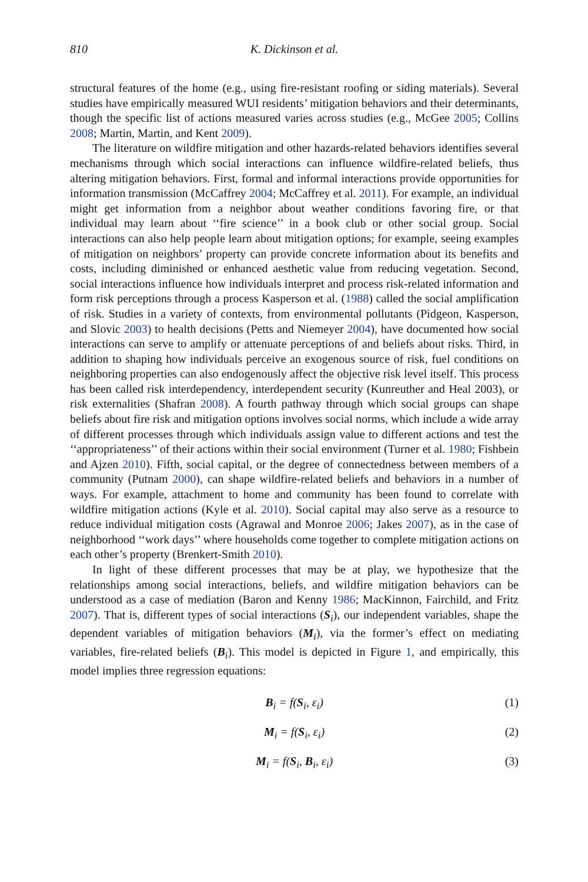810 K. Dickinson et al.
structural features of the home (e.g., using fire-resistant roofing or siding materials). Several studies have empirically measured WUI residents’ mitigation behaviors and their determinants, though the specific list of actions measured varies across studies (e.g., McGee 2005; Collins 2008; Martin, Martin, and Kent 2009).
The literature on wildfire mitigation and other hazards-related behaviors identifies several mechanisms through which social interactions can influence wildfire-related beliefs, thus altering mitigation behaviors. First, formal and informal interactions provide opportunities for information transmission (McCaffrey 2004; McCaffrey et al. 2011). For example, an individual might get information from a neighbor about weather conditions favoring fire, or that individual may learn about ‘‘fire science’’ in a book club or other social group. Social interactions can also help people learn about mitigation options; for example, seeing examples of mitigation on neighbors’ property can provide concrete information about its benefits and costs, including diminished or enhanced aesthetic value from reducing vegetation. Second, social interactions influence how individuals interpret and process risk-related information and form risk perceptions through a process Kasperson et al. (1988) called the social amplification of risk. Studies in a variety of contexts, from environmental pollutants (Pidgeon, Kasperson, and Slovic 2003) to health decisions (Petts and Niemeyer 2004), have documented how social interactions can serve to amplify or attenuate perceptions of and beliefs about risks. Third, in addition to shaping how individuals perceive an exogenous source of risk, fuel conditions on neighboring properties can also endogenously affect the objective risk level itself. This process has been called risk interdependency, interdependent security (Kunreuther and Heal 2003), or risk externalities (Shafran 2008). A fourth pathway through which social groups can shape beliefs about fire risk and mitigation options involves social norms, which include a wide array of different processes through which individuals assign value to different actions and test the ‘‘appropriateness’’ of their actions within their social environment (Turner et al. 1980; Fishbein and Ajzen 2010). Fifth, social capital, or the degree of connectedness between members of a community (Putnam 2000), can shape wildfire-related beliefs and behaviors in a number of ways. For example, attachment to home and community has been found to correlate with wildfire mitigation actions (Kyle et al. 2010). Social capital may also serve as a resource to reduce individual mitigation costs (Agrawal and Monroe 2006; Jakes 2007), as in the case of neighborhood ‘‘work days’’ where households come together to complete mitigation actions on each other’s property (Brenkert-Smith 2010).
In light of these different processes that may be at play, we hypothesize that the relationships among social interactions, beliefs, and wildfire mitigation behaviors can be understood as a case of mediation (Baron and Kenny 1986; MacKinnon, Fairchild, and Fritz 2007). That is, different types of social interactions (S<sub>i</sub>), our independent variables, shape the dependent variables of mitigation behaviors (M<sub>i</sub>), via the former’s effect on mediating variables, fire-related beliefs (B<sub>i</sub>). This model is depicted in Figure 1, and empirically, this model implies three regression equations:
B<sub>i</sub> = f(S<sub>i</sub>, ε<sub>i</sub>) (1)
M<sub>i</sub> = f(S<sub>i</sub>, ε<sub>i</sub>) (2)
M<sub>i</sub> = f(S<sub>i</sub>, B<sub>i</sub>, ε<sub>i</sub>) (3)